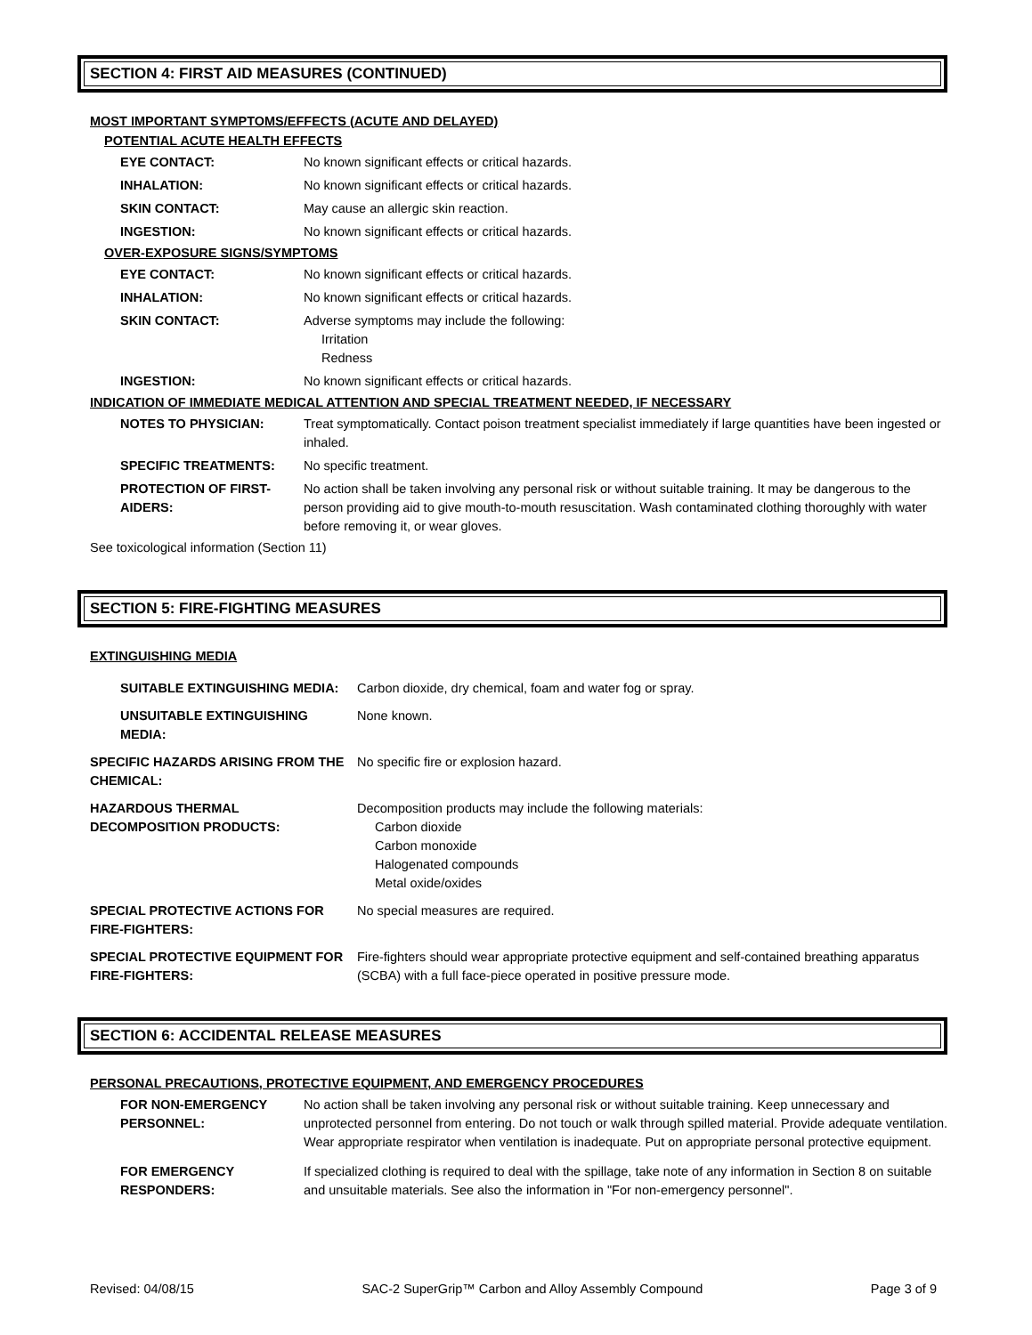SECTION 4: FIRST AID MEASURES (CONTINUED)
MOST IMPORTANT SYMPTOMS/EFFECTS (ACUTE AND DELAYED)
POTENTIAL ACUTE HEALTH EFFECTS
EYE CONTACT: No known significant effects or critical hazards.
INHALATION: No known significant effects or critical hazards.
SKIN CONTACT: May cause an allergic skin reaction.
INGESTION: No known significant effects or critical hazards.
OVER-EXPOSURE SIGNS/SYMPTOMS
EYE CONTACT: No known significant effects or critical hazards.
INHALATION: No known significant effects or critical hazards.
SKIN CONTACT: Adverse symptoms may include the following:
Irritation
Redness
INGESTION: No known significant effects or critical hazards.
INDICATION OF IMMEDIATE MEDICAL ATTENTION AND SPECIAL TREATMENT NEEDED, IF NECESSARY
NOTES TO PHYSICIAN: Treat symptomatically. Contact poison treatment specialist immediately if large quantities have been ingested or inhaled.
SPECIFIC TREATMENTS: No specific treatment.
PROTECTION OF FIRST-
AIDERS: No action shall be taken involving any personal risk or without suitable training. It may be dangerous to the person providing aid to give mouth-to-mouth resuscitation. Wash contaminated clothing thoroughly with water before removing it, or wear gloves.
See toxicological information (Section 11)
SECTION 5: FIRE-FIGHTING MEASURES
EXTINGUISHING MEDIA
SUITABLE EXTINGUISHING MEDIA: Carbon dioxide, dry chemical, foam and water fog or spray.
UNSUITABLE EXTINGUISHING
MEDIA: None known.
SPECIFIC HAZARDS ARISING FROM THE CHEMICAL: No specific fire or explosion hazard.
HAZARDOUS THERMAL
DECOMPOSITION PRODUCTS: Decomposition products may include the following materials:
Carbon dioxide
Carbon monoxide
Halogenated compounds
Metal oxide/oxides
SPECIAL PROTECTIVE ACTIONS FOR FIRE-FIGHTERS: No special measures are required.
SPECIAL PROTECTIVE EQUIPMENT FOR FIRE-FIGHTERS: Fire-fighters should wear appropriate protective equipment and self-contained breathing apparatus (SCBA) with a full face-piece operated in positive pressure mode.
SECTION 6: ACCIDENTAL RELEASE MEASURES
PERSONAL PRECAUTIONS, PROTECTIVE EQUIPMENT, AND EMERGENCY PROCEDURES
FOR NON-EMERGENCY
PERSONNEL: No action shall be taken involving any personal risk or without suitable training. Keep unnecessary and unprotected personnel from entering. Do not touch or walk through spilled material. Provide adequate ventilation. Wear appropriate respirator when ventilation is inadequate. Put on appropriate personal protective equipment.
FOR EMERGENCY
RESPONDERS: If specialized clothing is required to deal with the spillage, take note of any information in Section 8 on suitable and unsuitable materials. See also the information in "For non-emergency personnel".
Revised: 04/08/15 SAC-2 SuperGrip™ Carbon and Alloy Assembly Compound Page 3 of 9